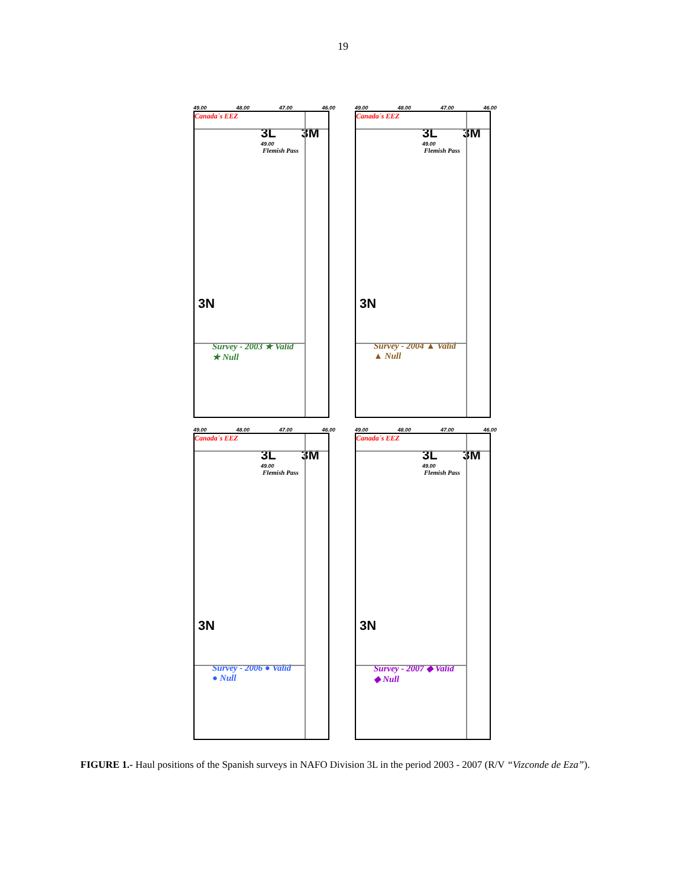19
49.00 48.00 47.00 46.00
Canada´s EEZ
3L 3M 49.00
Flemish Pass
3N
Survey - 2003 ★ Valid
★ Null
49.00 48.00 47.00 46.00
Canada´s EEZ
3L 3M 49.00
Flemish Pass
3N
Survey - 2004 ▲ Valid
▲ Null
49.00 48.00 47.00 46.00
Canada´s EEZ
3L 3M 49.00
Flemish Pass
3N
Survey - 2006 ● Valid
● Null
49.00 48.00 47.00 46.00
Canada´s EEZ
3L 3M 49.00
Flemish Pass
3N
Survey - 2007 ◆ Valid
◆ Null
FIGURE 1.- Haul positions of the Spanish surveys in NAFO Division 3L in the period 2003 - 2007 (R/V “Vizconde de Eza”).